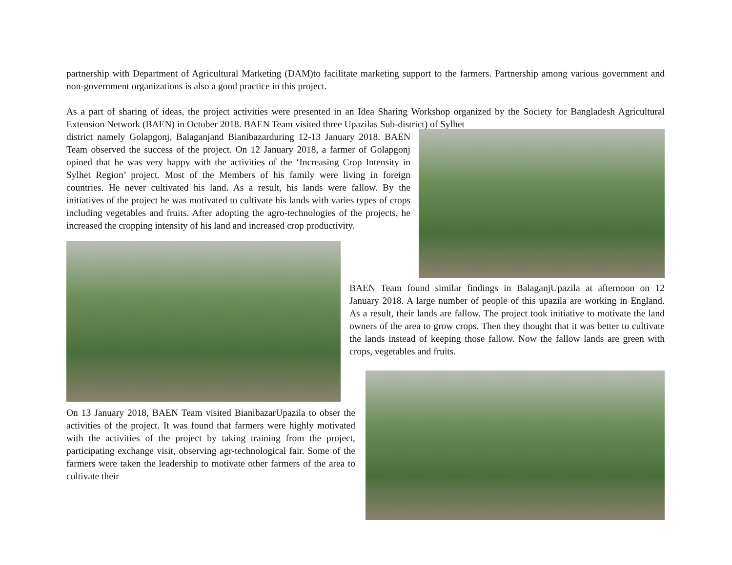partnership with Department of Agricultural Marketing (DAM)to facilitate marketing support to the farmers. Partnership among various government and non-government organizations is also a good practice in this project.
As a part of sharing of ideas, the project activities were presented in an Idea Sharing Workshop organized by the Society for Bangladesh Agricultural Extension Network (BAEN) in October 2018. BAEN Team visited three Upazilas Sub-district) of Sylhet
district namely Golapgonj, Balaganjand Bianibazarduring 12-13 January 2018. BAEN Team observed the success of the project. On 12 January 2018, a farmer of Golapgonj opined that he was very happy with the activities of the ‘Increasing Crop Intensity in Sylhet Region’ project. Most of the Members of his family were living in foreign countries. He never cultivated his land. As a result, his lands were fallow. By the initiatives of the project he was motivated to cultivate his lands with varies types of crops including vegetables and fruits. After adopting the agro-technologies of the projects, he increased the cropping intensity of his land and increased crop productivity.
BAEN Team found similar findings in BalaganjUpazila at afternoon on 12 January 2018. A large number of people of this upazila are working in England. As a result, their lands are fallow. The project took initiative to motivate the land owners of the area to grow crops. Then they thought that it was better to cultivate the lands instead of keeping those fallow. Now the fallow lands are green with crops, vegetables and fruits.
On 13 January 2018, BAEN Team visited BianibazarUpazila to obser the activities of the project. It was found that farmers were highly motivated with the activities of the project by taking training from the project, participating exchange visit, observing agr-technological fair. Some of the farmers were taken the leadership to motivate other farmers of the area to cultivate their